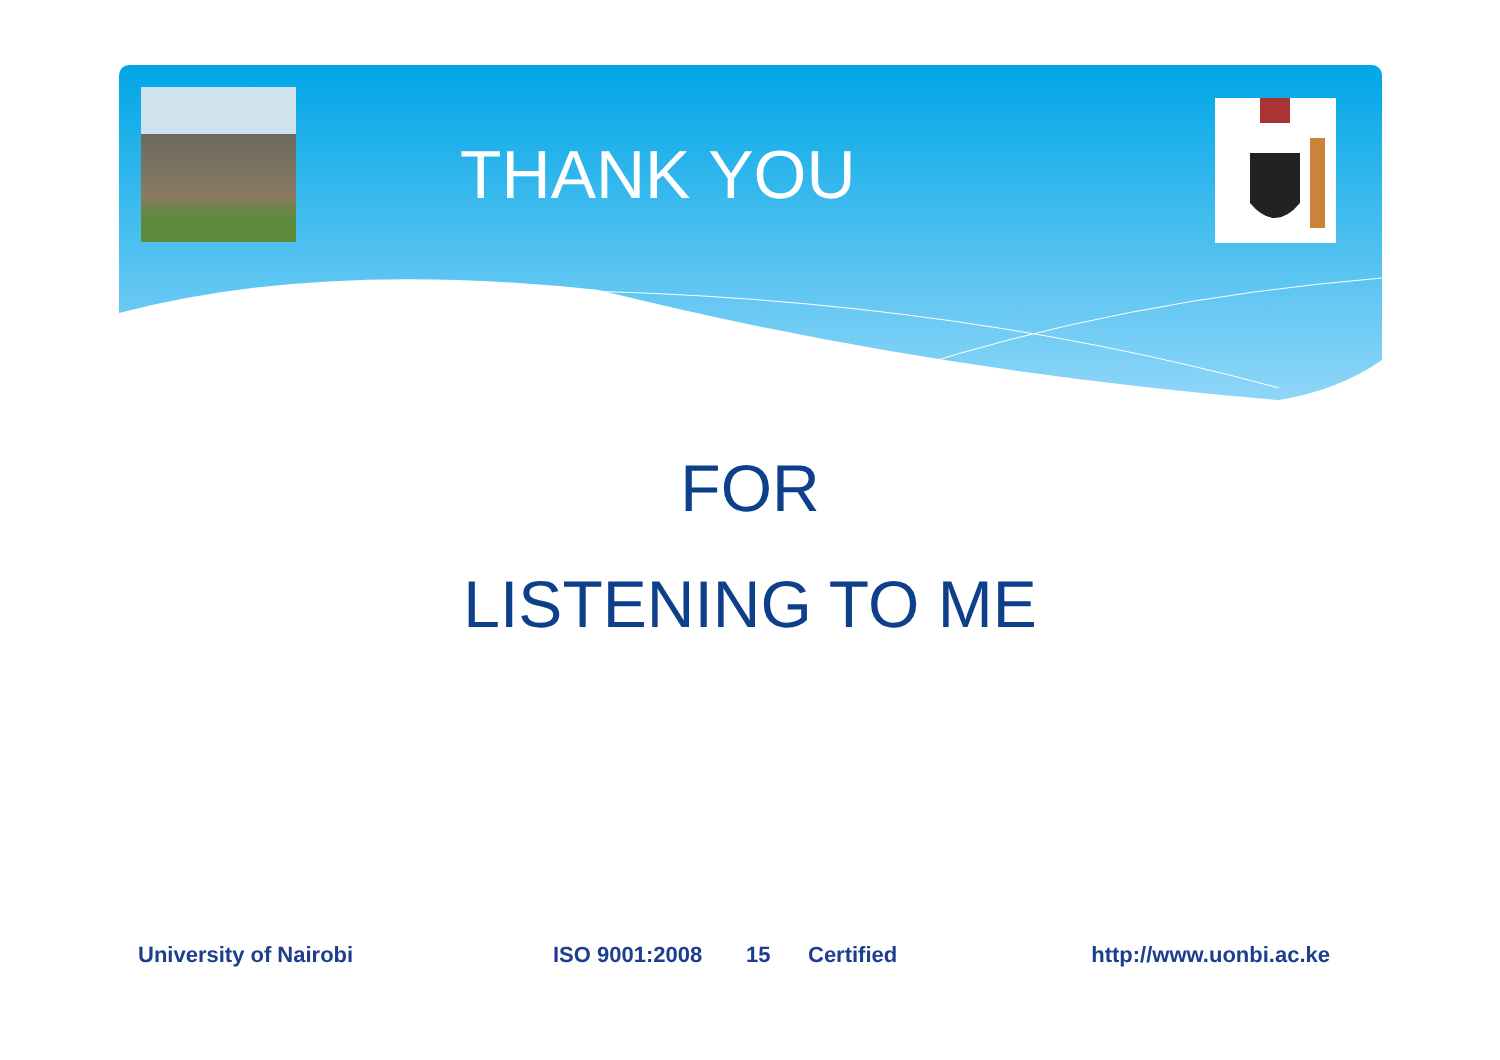THANK YOU
FOR
LISTENING TO ME
University of Nairobi ISO 9001:2008 15 Certified http://www.uonbi.ac.ke